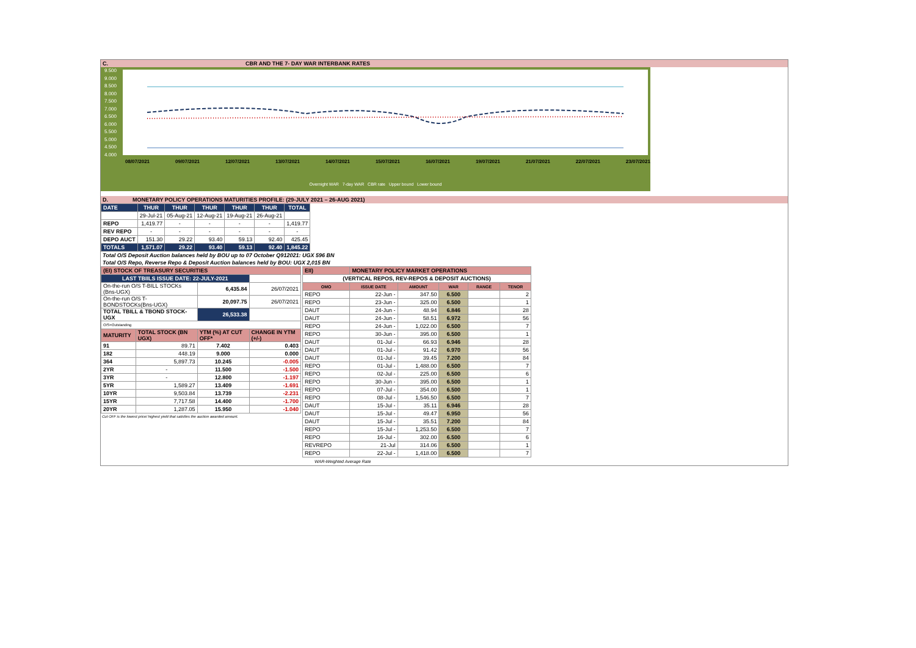C. CBR AND THE 7- DAY WAR INTERBANK RATES
9.500
9.000
8.500
8.000
7.500
7.000
6.500
6.000
5.500
5.000
4.500
4.000
08/07/2021 09/07/2021 12/07/2021 13/07/2021 14/07/2021 15/07/2021 16/07/2021 19/07/2021 21/07/2021 22/07/2021 23/07/2021
Overnight WAR 7-day WAR CBR rate Upper bound Lower bound
D. MONETARY POLICY OPERATIONS MATURITIES PROFILE: (29-JULY 2021 – 26-AUG 2021)
| DATE | THUR | THUR | THUR | THUR | THUR | TOTAL |
| | 29-Jul-21 | 05-Aug-21 | 12-Aug-21 | 19-Aug-21 | 26-Aug-21 | |
| REPO | 1,419.77 | - | - | - | - | 1,419.77 |
| REV REPO | - | - | - | - | - | - |
| DEPO AUCT | 151.30 | 29.22 | 93.40 | 59.13 | 92.40 | 425.45 |
| TOTALS | 1,571.07 | 29.22 | 93.40 | 59.13 | 92.40 | 1,845.22 |
Total O/S Deposit Auction balances held by BOU up to 07 October Q912021: UGX 596 BN
Total O/S Repo, Reverse Repo & Deposit Auction balances held by BOU: UGX 2,015 BN
| (EI) STOCK OF TREASURY SECURITIES | | | |
| LAST TBIILS ISSUE DATE: 22-JULY-2021 | | | |
| On-the-run O/S T-BILL STOCKs (Bns-UGX) | | 6,435.84 | 26/07/2021 |
| On-the-run O/S T-BONDSTOCKs(Bns-UGX) | | 20,097.75 | 26/07/2021 |
| TOTAL TBILL & TBOND STOCK- UGX | | 26,533.38 | |
| O/S=Outstanding | | | |
| MATURITY | TOTAL STOCK (BN UGX) | YTM (%) AT CUT OFF* | CHANGE IN YTM (+/-) |
| 91 | 89.71 | 7.402 | 0.403 |
| 182 | 448.19 | 9.000 | 0.000 |
| 364 | 5,897.73 | 10.245 | -0.005 |
| 2YR | - | 11.500 | -1.500 |
| 3YR | - | 12.800 | -1.197 |
| 5YR | 1,589.27 | 13.409 | -1.691 |
| 10YR | 9,503.84 | 13.739 | -2.231 |
| 15YR | 7,717.58 | 14.400 | -1.700 |
| 20YR | 1,287.05 | 15.950 | -1.040 |
Cut OFF is the lowest price/ highest yield that satisfies the auction awarded amount.
| EII) | MONETARY POLICY MARKET OPERATIONS | | | | |
| (VERTICAL REPOS, REV-REPOS & DEPOSIT AUCTIONS) | | | | | |
| OMO | ISSUE DATE | AMOUNT | WAR | RANGE | TENOR |
| REPO | 22-Jun - | 347.50 | 6.500 | | 2 |
| REPO | 23-Jun - | 325.00 | 6.500 | | 1 |
| DAUT | 24-Jun - | 48.94 | 6.846 | | 28 |
| DAUT | 24-Jun - | 58.51 | 6.972 | | 56 |
| REPO | 24-Jun - | 1,022.00 | 6.500 | | 7 |
| REPO | 30-Jun - | 395.00 | 6.500 | | 1 |
| DAUT | 01-Jul - | 66.93 | 6.946 | | 28 |
| DAUT | 01-Jul - | 91.42 | 6.970 | | 56 |
| DAUT | 01-Jul - | 39.45 | 7.200 | | 84 |
| REPO | 01-Jul - | 1,488.00 | 6.500 | | 7 |
| REPO | 02-Jul - | 225.00 | 6.500 | | 6 |
| REPO | 30-Jun - | 395.00 | 6.500 | | 1 |
| REPO | 07-Jul - | 354.00 | 6.500 | | 1 |
| REPO | 08-Jul - | 1,546.50 | 6.500 | | 7 |
| DAUT | 15-Jul - | 35.11 | 6.946 | | 28 |
| DAUT | 15-Jul - | 49.47 | 6.950 | | 56 |
| DAUT | 15-Jul - | 35.51 | 7.200 | | 84 |
| REPO | 15-Jul - | 1,253.50 | 6.500 | | 7 |
| REPO | 16-Jul - | 302.00 | 6.500 | | 6 |
| REVREPO | 21-Jul | 314.06 | 6.500 | | 1 |
| REPO | 22-Jul - | 1,418.00 | 6.500 | | 7 |
WAR-Weighted Average Rate